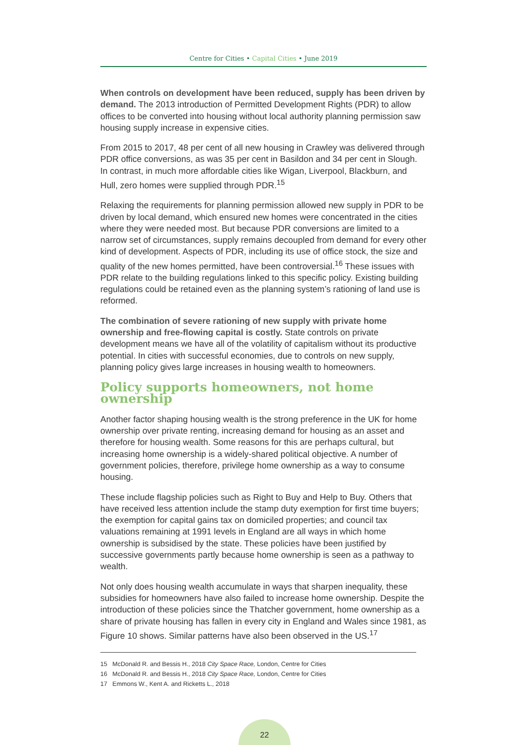Centre for Cities • Capital Cities • June 2019
When controls on development have been reduced, supply has been driven by demand. The 2013 introduction of Permitted Development Rights (PDR) to allow offices to be converted into housing without local authority planning permission saw housing supply increase in expensive cities.
From 2015 to 2017, 48 per cent of all new housing in Crawley was delivered through PDR office conversions, as was 35 per cent in Basildon and 34 per cent in Slough. In contrast, in much more affordable cities like Wigan, Liverpool, Blackburn, and Hull, zero homes were supplied through PDR.<sup>15</sup>
Relaxing the requirements for planning permission allowed new supply in PDR to be driven by local demand, which ensured new homes were concentrated in the cities where they were needed most. But because PDR conversions are limited to a narrow set of circumstances, supply remains decoupled from demand for every other kind of development. Aspects of PDR, including its use of office stock, the size and quality of the new homes permitted, have been controversial.<sup>16</sup> These issues with PDR relate to the building regulations linked to this specific policy. Existing building regulations could be retained even as the planning system’s rationing of land use is reformed.
The combination of severe rationing of new supply with private home ownership and free-flowing capital is costly. State controls on private development means we have all of the volatility of capitalism without its productive potential. In cities with successful economies, due to controls on new supply, planning policy gives large increases in housing wealth to homeowners.
Policy supports homeowners, not home ownership
Another factor shaping housing wealth is the strong preference in the UK for home ownership over private renting, increasing demand for housing as an asset and therefore for housing wealth. Some reasons for this are perhaps cultural, but increasing home ownership is a widely-shared political objective. A number of government policies, therefore, privilege home ownership as a way to consume housing.
These include flagship policies such as Right to Buy and Help to Buy. Others that have received less attention include the stamp duty exemption for first time buyers; the exemption for capital gains tax on domiciled properties; and council tax valuations remaining at 1991 levels in England are all ways in which home ownership is subsidised by the state. These policies have been justified by successive governments partly because home ownership is seen as a pathway to wealth.
Not only does housing wealth accumulate in ways that sharpen inequality, these subsidies for homeowners have also failed to increase home ownership. Despite the introduction of these policies since the Thatcher government, home ownership as a share of private housing has fallen in every city in England and Wales since 1981, as Figure 10 shows. Similar patterns have also been observed in the US.<sup>17</sup>
15 McDonald R. and Bessis H., 2018 City Space Race, London, Centre for Cities
16 McDonald R. and Bessis H., 2018 City Space Race, London, Centre for Cities
17 Emmons W., Kent A. and Ricketts L., 2018
22